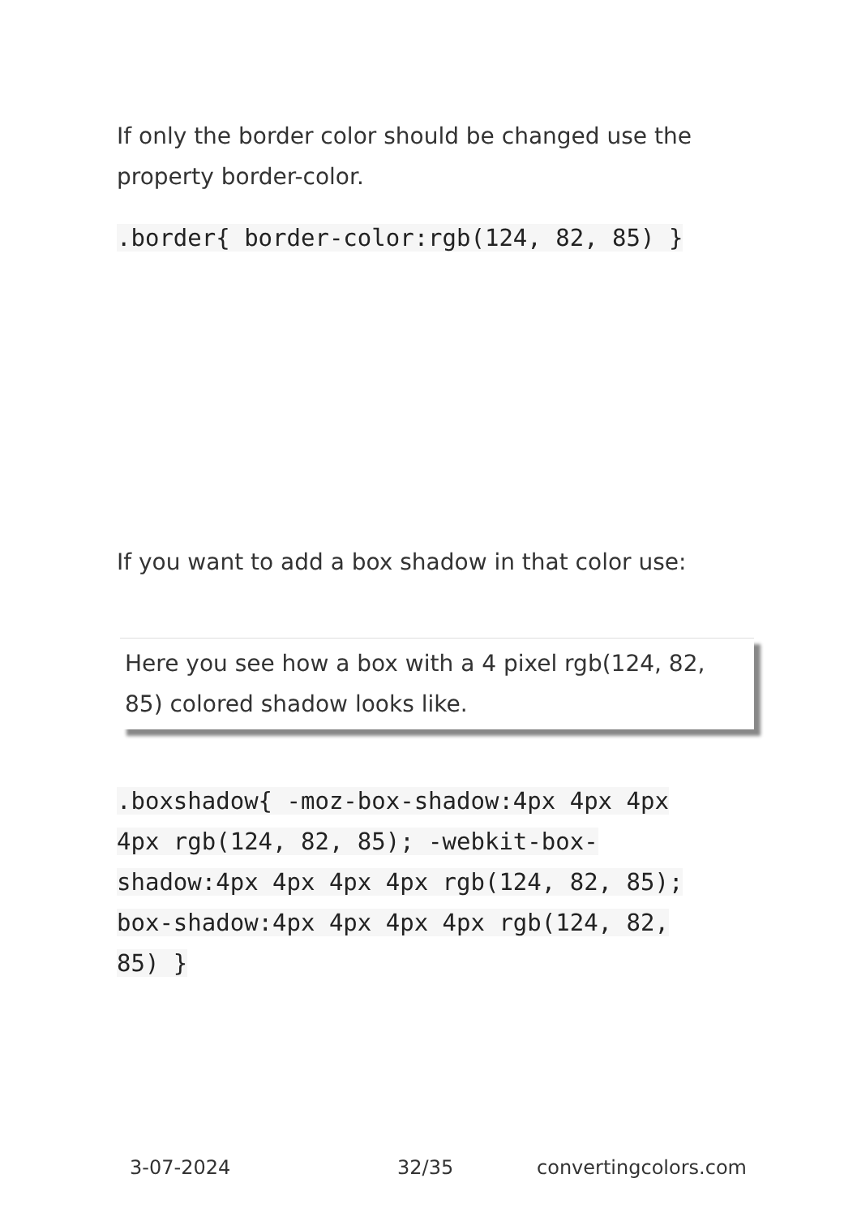If only the border color should be changed use the property border-color.
.border{ border-color:rgb(124, 82, 85) }
If you want to add a box shadow in that color use:
Here you see how a box with a 4 pixel rgb(124, 82, 85) colored shadow looks like.
.boxshadow{ -moz-box-shadow:4px 4px 4px 4px rgb(124, 82, 85); -webkit-box-shadow:4px 4px 4px 4px rgb(124, 82, 85); box-shadow:4px 4px 4px 4px rgb(124, 82, 85) }
3-07-2024 32/35 convertingcolors.com